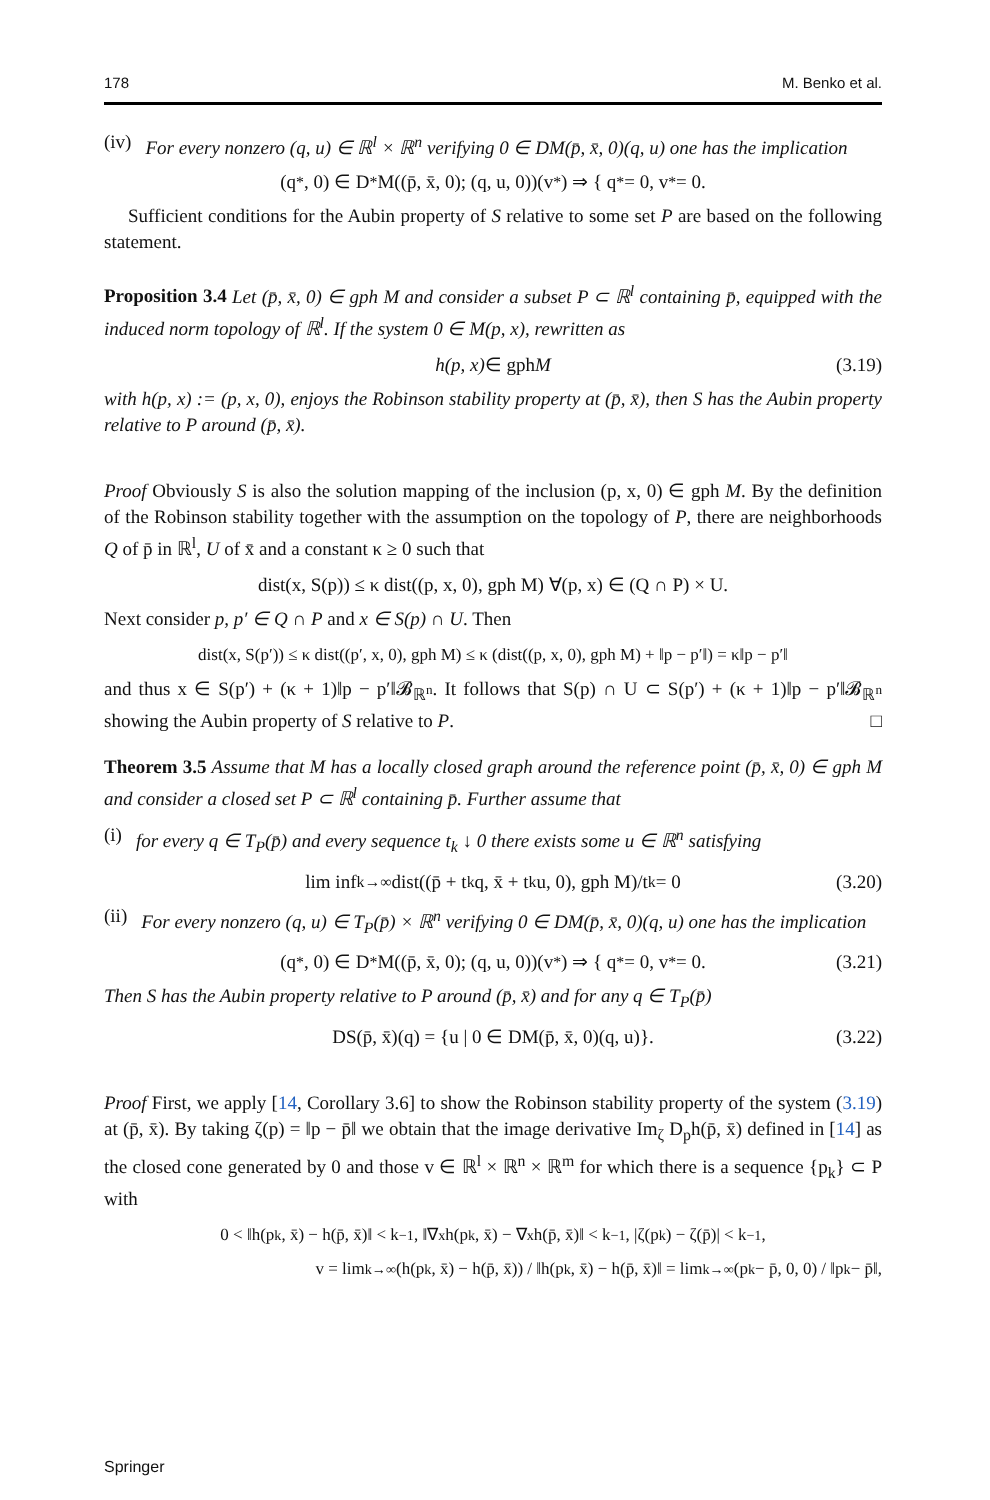178 M. Benko et al.
(iv) For every nonzero (q, u) ∈ ℝ<sup>l</sup> × ℝ<sup>n</sup> verifying 0 ∈ DM(p̄, x̄, 0)(q, u) one has the implication
(q<sup>*</sup>, 0) ∈ D<sup>*</sup>M((p̄, x̄, 0); (q, u, 0))(v<sup>*</sup>) ⇒ { q<sup>*</sup> = 0, v<sup>*</sup> = 0.
Sufficient conditions for the Aubin property of S relative to some set P are based on the following statement.
Proposition 3.4 Let (p̄, x̄, 0) ∈ gph M and consider a subset P ⊂ ℝ<sup>l</sup> containing p̄, equipped with the induced norm topology of ℝ<sup>l</sup>. If the system 0 ∈ M(p, x), rewritten as
h(p, x) ∈ gph M (3.19)
with h(p, x) := (p, x, 0), enjoys the Robinson stability property at (p̄, x̄), then S has the Aubin property relative to P around (p̄, x̄).
Proof Obviously S is also the solution mapping of the inclusion (p, x, 0) ∈ gph M. By the definition of the Robinson stability together with the assumption on the topology of P, there are neighborhoods Q of p̄ in ℝ<sup>l</sup>, U of x̄ and a constant κ ≥ 0 such that
dist(x, S(p)) ≤ κ dist((p, x, 0), gph M) ∀(p, x) ∈ (Q ∩ P) × U.
Next consider p, p′ ∈ Q ∩ P and x ∈ S(p) ∩ U. Then
dist(x, S(p′)) ≤ κ dist((p′, x, 0), gph M) ≤ κ (dist((p, x, 0), gph M) + ‖p − p′‖) = κ‖p − p′‖
and thus x ∈ S(p′) + (κ + 1)‖p − p′‖𝓑<sub>ℝ<sup>n</sup></sub>. It follows that S(p) ∩ U ⊂ S(p′) + (κ + 1)‖p − p′‖𝓑<sub>ℝ<sup>n</sup></sub> showing the Aubin property of S relative to P. □
Theorem 3.5 Assume that M has a locally closed graph around the reference point (p̄, x̄, 0) ∈ gph M and consider a closed set P ⊂ ℝ<sup>l</sup> containing p̄. Further assume that
(i) for every q ∈ T<sub>P</sub>(p̄) and every sequence t<sub>k</sub> ↓ 0 there exists some u ∈ ℝ<sup>n</sup> satisfying
lim inf<sub>k→∞</sub> dist((p̄ + t<sub>k</sub>q, x̄ + t<sub>k</sub>u, 0), gph M)/t<sub>k</sub> = 0 (3.20)
(ii) For every nonzero (q, u) ∈ T<sub>P</sub>(p̄) × ℝ<sup>n</sup> verifying 0 ∈ DM(p̄, x̄, 0)(q, u) one has the implication
(q<sup>*</sup>, 0) ∈ D<sup>*</sup>M((p̄, x̄, 0); (q, u, 0))(v<sup>*</sup>) ⇒ { q<sup>*</sup> = 0, v<sup>*</sup> = 0. (3.21)
Then S has the Aubin property relative to P around (p̄, x̄) and for any q ∈ T<sub>P</sub>(p̄)
DS(p̄, x̄)(q) = {u | 0 ∈ DM(p̄, x̄, 0)(q, u)}. (3.22)
Proof First, we apply [14, Corollary 3.6] to show the Robinson stability property of the system (3.19) at (p̄, x̄). By taking ζ(p) = ‖p − p̄‖ we obtain that the image derivative Im<sub>ζ</sub> D<sub>p</sub>h(p̄, x̄) defined in [14] as the closed cone generated by 0 and those v ∈ ℝ<sup>l</sup> × ℝ<sup>n</sup> × ℝ<sup>m</sup> for which there is a sequence {p<sub>k</sub>} ⊂ P with
0 < ‖h(p<sub>k</sub>, x̄) − h(p̄, x̄)‖ < k<sup>−1</sup>, ‖∇<sub>x</sub>h(p<sub>k</sub>, x̄) − ∇<sub>x</sub>h(p̄, x̄)‖ < k<sup>−1</sup>, |ζ(p<sub>k</sub>) − ζ(p̄)| < k<sup>−1</sup>,
v = lim<sub>k→∞</sub> (h(p<sub>k</sub>, x̄) − h(p̄, x̄)) / ‖h(p<sub>k</sub>, x̄) − h(p̄, x̄)‖ = lim<sub>k→∞</sub> (p<sub>k</sub> − p̄, 0, 0) / ‖p<sub>k</sub> − p̄‖,
Springer